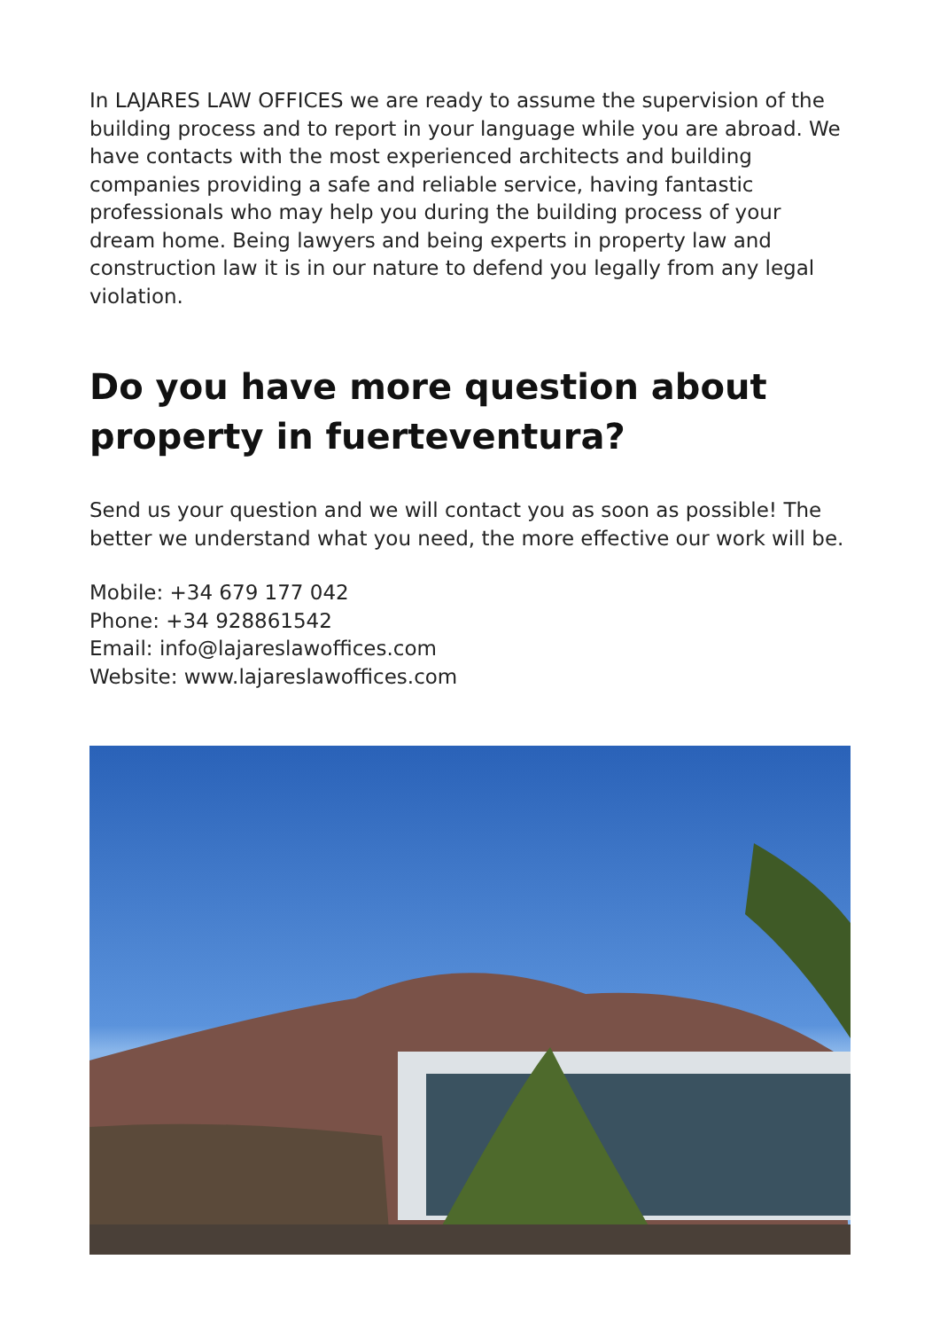In LAJARES LAW OFFICES we are ready to assume the supervision of the building process and to report in your language while you are abroad. We have contacts with the most experienced architects and building companies providing a safe and reliable service, having fantastic professionals who may help you during the building process of your dream home. Being lawyers and being experts in property law and construction law it is in our nature to defend you legally from any legal violation.
Do you have more question about property in fuerteventura?
Send us your question and we will contact you as soon as possible! The better we understand what you need, the more effective our work will be.
Mobile: +34 679 177 042
Phone: +34 928861542
Email: info@lajareslawoffices.com
Website: www.lajareslawoffices.com